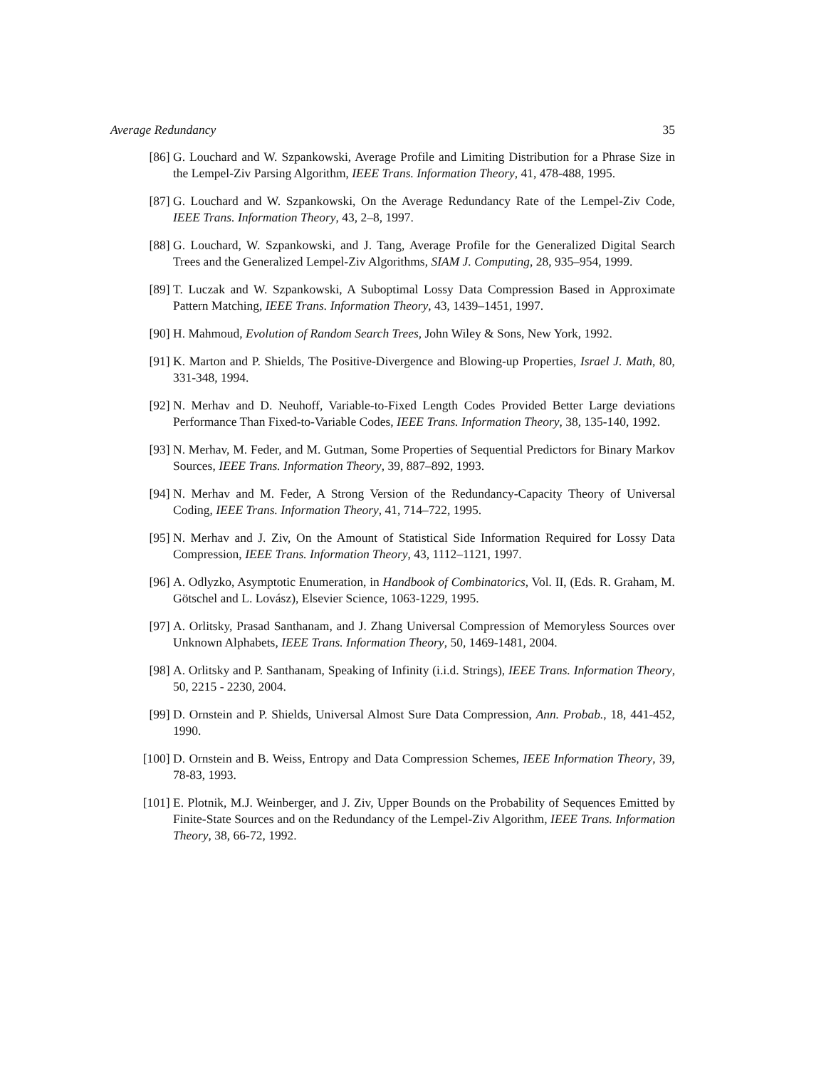Average Redundancy 35
[86] G. Louchard and W. Szpankowski, Average Profile and Limiting Distribution for a Phrase Size in the Lempel-Ziv Parsing Algorithm, IEEE Trans. Information Theory, 41, 478-488, 1995.
[87] G. Louchard and W. Szpankowski, On the Average Redundancy Rate of the Lempel-Ziv Code, IEEE Trans. Information Theory, 43, 2–8, 1997.
[88] G. Louchard, W. Szpankowski, and J. Tang, Average Profile for the Generalized Digital Search Trees and the Generalized Lempel-Ziv Algorithms, SIAM J. Computing, 28, 935–954, 1999.
[89] T. Luczak and W. Szpankowski, A Suboptimal Lossy Data Compression Based in Approximate Pattern Matching, IEEE Trans. Information Theory, 43, 1439–1451, 1997.
[90] H. Mahmoud, Evolution of Random Search Trees, John Wiley & Sons, New York, 1992.
[91] K. Marton and P. Shields, The Positive-Divergence and Blowing-up Properties, Israel J. Math, 80, 331-348, 1994.
[92] N. Merhav and D. Neuhoff, Variable-to-Fixed Length Codes Provided Better Large deviations Performance Than Fixed-to-Variable Codes, IEEE Trans. Information Theory, 38, 135-140, 1992.
[93] N. Merhav, M. Feder, and M. Gutman, Some Properties of Sequential Predictors for Binary Markov Sources, IEEE Trans. Information Theory, 39, 887–892, 1993.
[94] N. Merhav and M. Feder, A Strong Version of the Redundancy-Capacity Theory of Universal Coding, IEEE Trans. Information Theory, 41, 714–722, 1995.
[95] N. Merhav and J. Ziv, On the Amount of Statistical Side Information Required for Lossy Data Compression, IEEE Trans. Information Theory, 43, 1112–1121, 1997.
[96] A. Odlyzko, Asymptotic Enumeration, in Handbook of Combinatorics, Vol. II, (Eds. R. Graham, M. Götschel and L. Lovász), Elsevier Science, 1063-1229, 1995.
[97] A. Orlitsky, Prasad Santhanam, and J. Zhang Universal Compression of Memoryless Sources over Unknown Alphabets, IEEE Trans. Information Theory, 50, 1469-1481, 2004.
[98] A. Orlitsky and P. Santhanam, Speaking of Infinity (i.i.d. Strings), IEEE Trans. Information Theory, 50, 2215 - 2230, 2004.
[99] D. Ornstein and P. Shields, Universal Almost Sure Data Compression, Ann. Probab., 18, 441-452, 1990.
[100] D. Ornstein and B. Weiss, Entropy and Data Compression Schemes, IEEE Information Theory, 39, 78-83, 1993.
[101] E. Plotnik, M.J. Weinberger, and J. Ziv, Upper Bounds on the Probability of Sequences Emitted by Finite-State Sources and on the Redundancy of the Lempel-Ziv Algorithm, IEEE Trans. Information Theory, 38, 66-72, 1992.